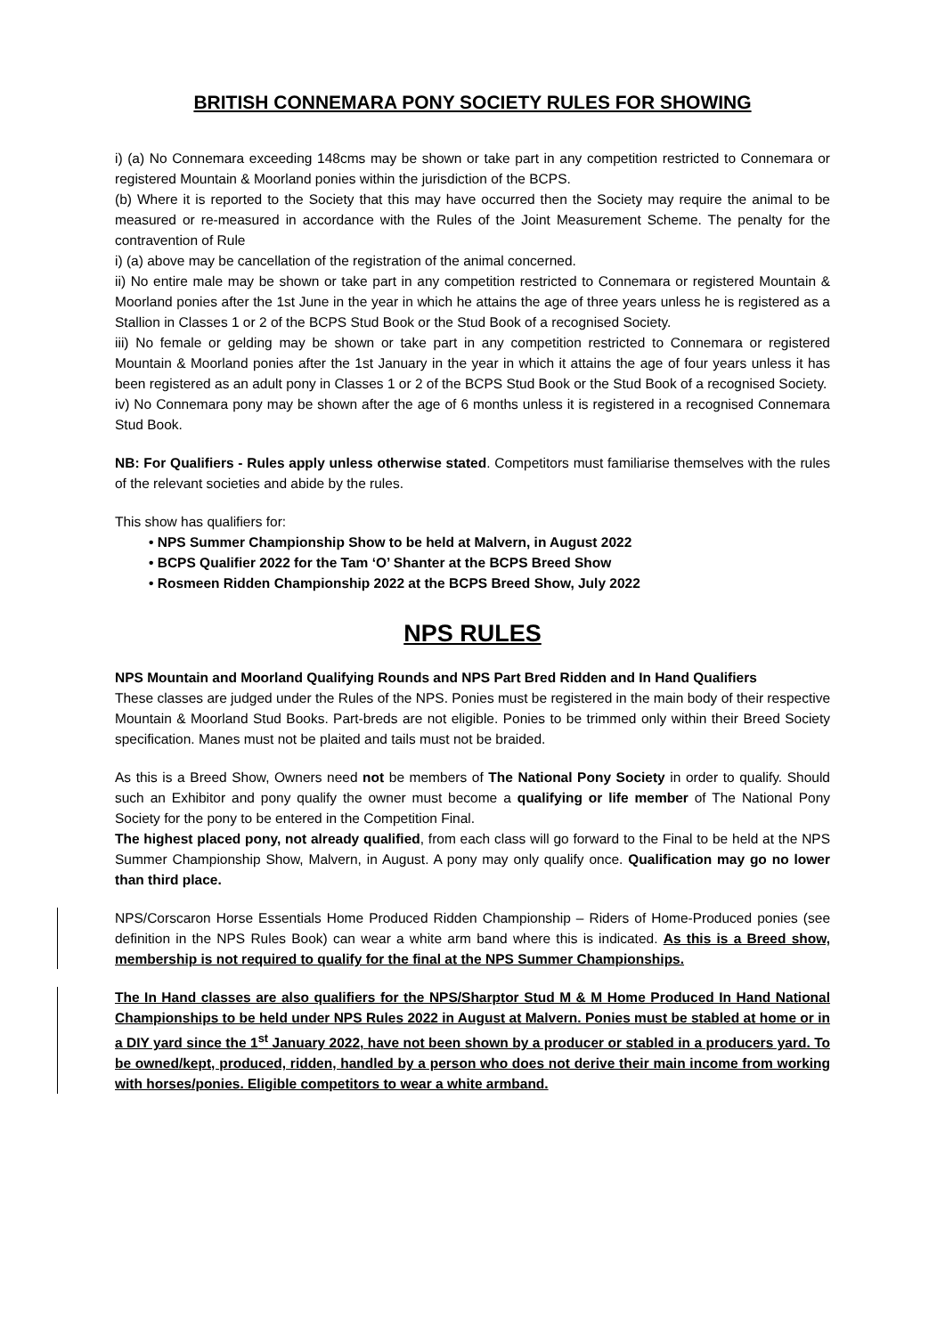BRITISH CONNEMARA PONY SOCIETY RULES FOR SHOWING
i) (a) No Connemara exceeding 148cms may be shown or take part in any competition restricted to Connemara or registered Mountain & Moorland ponies within the jurisdiction of the BCPS.
(b) Where it is reported to the Society that this may have occurred then the Society may require the animal to be measured or re-measured in accordance with the Rules of the Joint Measurement Scheme. The penalty for the contravention of Rule
i) (a) above may be cancellation of the registration of the animal concerned.
ii) No entire male may be shown or take part in any competition restricted to Connemara or registered Mountain & Moorland ponies after the 1st June in the year in which he attains the age of three years unless he is registered as a Stallion in Classes 1 or 2 of the BCPS Stud Book or the Stud Book of a recognised Society.
iii) No female or gelding may be shown or take part in any competition restricted to Connemara or registered Mountain & Moorland ponies after the 1st January in the year in which it attains the age of four years unless it has been registered as an adult pony in Classes 1 or 2 of the BCPS Stud Book or the Stud Book of a recognised Society.
iv) No Connemara pony may be shown after the age of 6 months unless it is registered in a recognised Connemara Stud Book.
NB: For Qualifiers - Rules apply unless otherwise stated. Competitors must familiarise themselves with the rules of the relevant societies and abide by the rules.
This show has qualifiers for:
• NPS Summer Championship Show to be held at Malvern, in August 2022
• BCPS Qualifier 2022 for the Tam ‘O’ Shanter at the BCPS Breed Show
• Rosmeen Ridden Championship 2022 at the BCPS Breed Show, July 2022
NPS RULES
NPS Mountain and Moorland Qualifying Rounds and NPS Part Bred Ridden and In Hand Qualifiers
These classes are judged under the Rules of the NPS. Ponies must be registered in the main body of their respective Mountain & Moorland Stud Books. Part-breds are not eligible. Ponies to be trimmed only within their Breed Society specification. Manes must not be plaited and tails must not be braided.
As this is a Breed Show, Owners need not be members of The National Pony Society in order to qualify. Should such an Exhibitor and pony qualify the owner must become a qualifying or life member of The National Pony Society for the pony to be entered in the Competition Final.
The highest placed pony, not already qualified, from each class will go forward to the Final to be held at the NPS Summer Championship Show, Malvern, in August. A pony may only qualify once. Qualification may go no lower than third place.
NPS/Corscaron Horse Essentials Home Produced Ridden Championship – Riders of Home-Produced ponies (see definition in the NPS Rules Book) can wear a white arm band where this is indicated. As this is a Breed show, membership is not required to qualify for the final at the NPS Summer Championships.
The In Hand classes are also qualifiers for the NPS/Sharptor Stud M & M Home Produced In Hand National Championships to be held under NPS Rules 2022 in August at Malvern. Ponies must be stabled at home or in a DIY yard since the 1<sup>st</sup> January 2022, have not been shown by a producer or stabled in a producers yard. To be owned/kept, produced, ridden, handled by a person who does not derive their main income from working with horses/ponies. Eligible competitors to wear a white armband.